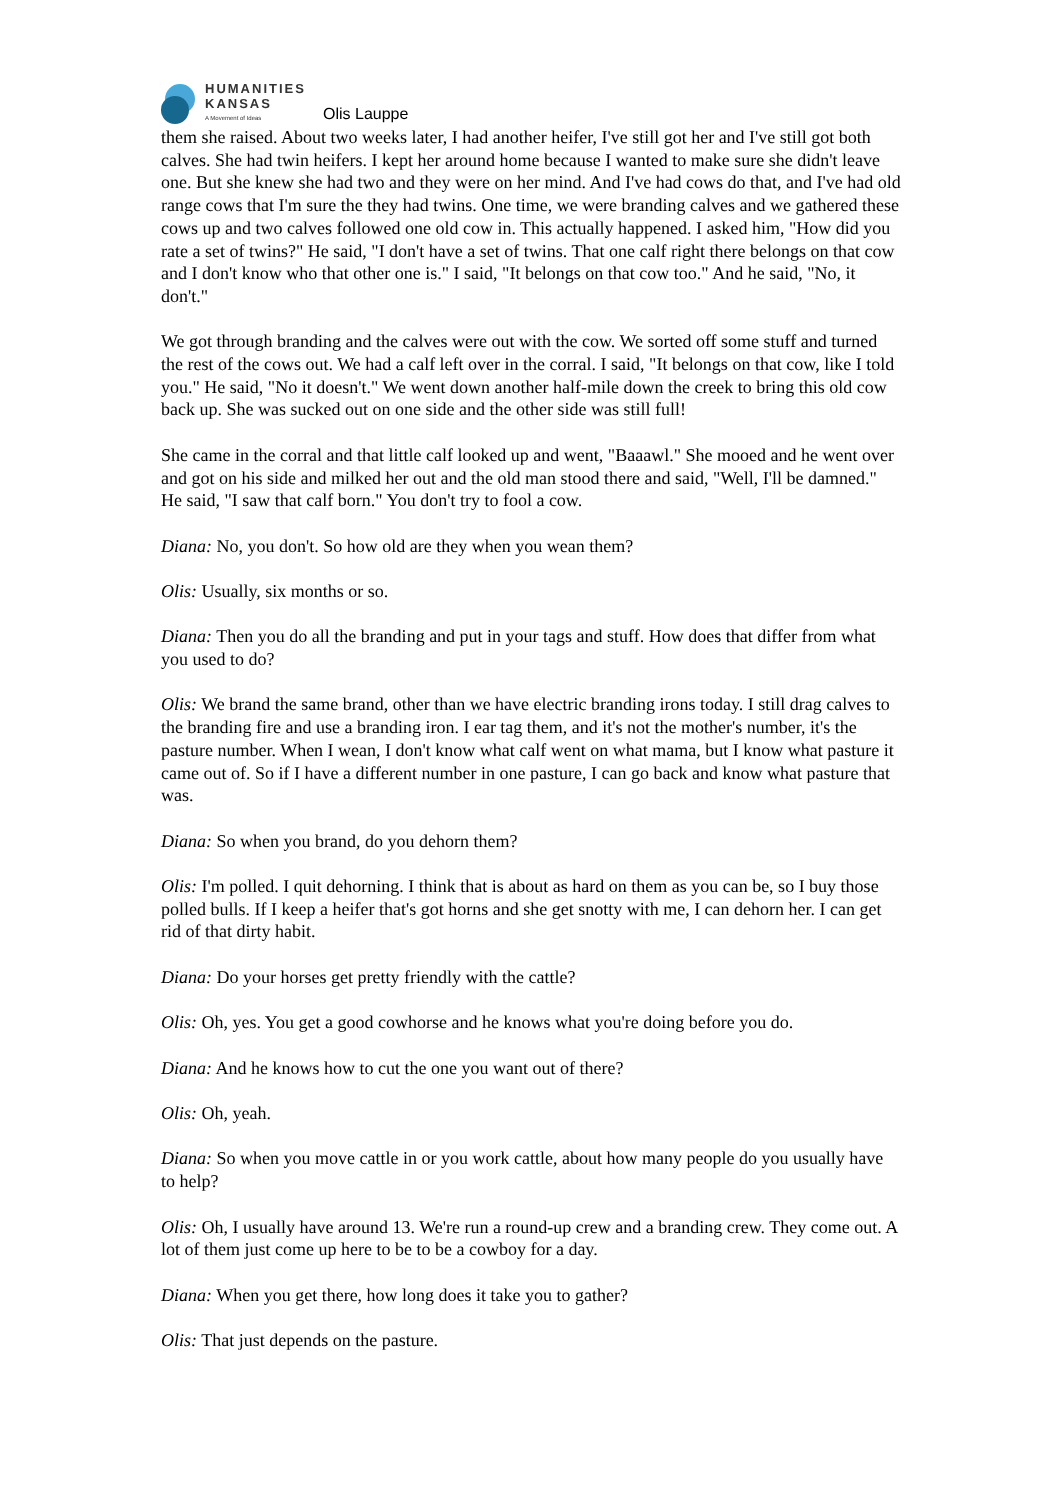HUMANITIES
KANSAS
A Movement of Ideas
Olis Lauppe
them she raised. About two weeks later, I had another heifer, I've still got her and I've still got both calves. She had twin heifers. I kept her around home because I wanted to make sure she didn't leave one. But she knew she had two and they were on her mind. And I've had cows do that, and I've had old range cows that I'm sure the they had twins. One time, we were branding calves and we gathered these cows up and two calves followed one old cow in. This actually happened. I asked him, "How did you rate a set of twins?" He said, "I don't have a set of twins. That one calf right there belongs on that cow and I don't know who that other one is." I said, "It belongs on that cow too." And he said, "No, it don't."
We got through branding and the calves were out with the cow. We sorted off some stuff and turned the rest of the cows out. We had a calf left over in the corral. I said, "It belongs on that cow, like I told you." He said, "No it doesn't." We went down another half-mile down the creek to bring this old cow back up. She was sucked out on one side and the other side was still full!
She came in the corral and that little calf looked up and went, "Baaawl." She mooed and he went over and got on his side and milked her out and the old man stood there and said, "Well, I'll be damned." He said, "I saw that calf born." You don't try to fool a cow.
Diana: No, you don't. So how old are they when you wean them?
Olis: Usually, six months or so.
Diana: Then you do all the branding and put in your tags and stuff. How does that differ from what you used to do?
Olis: We brand the same brand, other than we have electric branding irons today. I still drag calves to the branding fire and use a branding iron. I ear tag them, and it's not the mother's number, it's the pasture number. When I wean, I don't know what calf went on what mama, but I know what pasture it came out of. So if I have a different number in one pasture, I can go back and know what pasture that was.
Diana: So when you brand, do you dehorn them?
Olis: I'm polled. I quit dehorning. I think that is about as hard on them as you can be, so I buy those polled bulls. If I keep a heifer that's got horns and she get snotty with me, I can dehorn her. I can get rid of that dirty habit.
Diana: Do your horses get pretty friendly with the cattle?
Olis: Oh, yes. You get a good cowhorse and he knows what you're doing before you do.
Diana: And he knows how to cut the one you want out of there?
Olis: Oh, yeah.
Diana: So when you move cattle in or you work cattle, about how many people do you usually have to help?
Olis: Oh, I usually have around 13. We're run a round-up crew and a branding crew. They come out. A lot of them just come up here to be to be a cowboy for a day.
Diana: When you get there, how long does it take you to gather?
Olis: That just depends on the pasture.